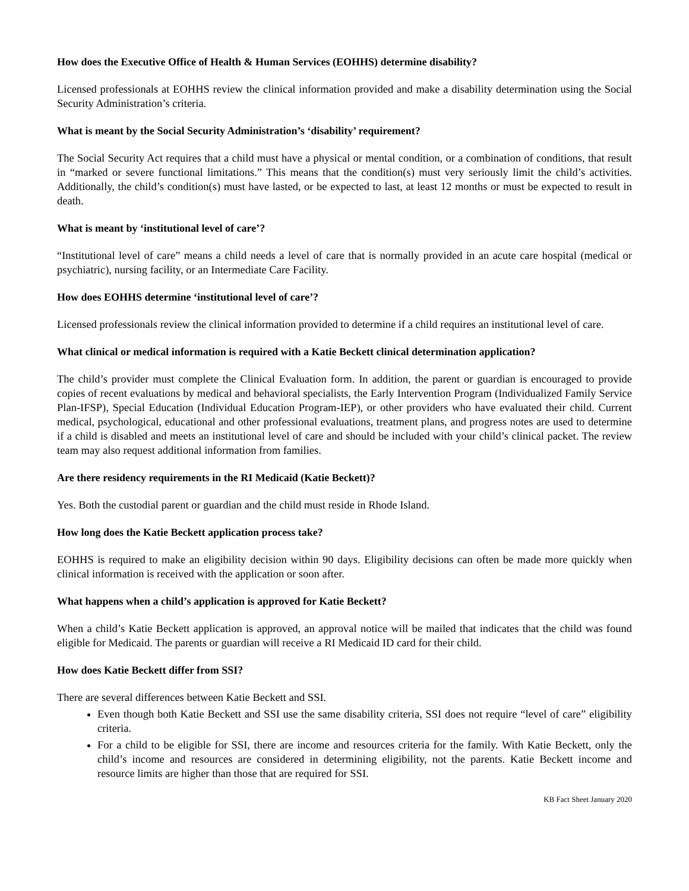How does the Executive Office of Health & Human Services (EOHHS) determine disability?
Licensed professionals at EOHHS review the clinical information provided and make a disability determination using the Social Security Administration’s criteria.
What is meant by the Social Security Administration’s ‘disability’ requirement?
The Social Security Act requires that a child must have a physical or mental condition, or a combination of conditions, that result in “marked or severe functional limitations.” This means that the condition(s) must very seriously limit the child’s activities. Additionally, the child’s condition(s) must have lasted, or be expected to last, at least 12 months or must be expected to result in death.
What is meant by ‘institutional level of care’?
“Institutional level of care” means a child needs a level of care that is normally provided in an acute care hospital (medical or psychiatric), nursing facility, or an Intermediate Care Facility.
How does EOHHS determine ‘institutional level of care’?
Licensed professionals review the clinical information provided to determine if a child requires an institutional level of care.
What clinical or medical information is required with a Katie Beckett clinical determination application?
The child’s provider must complete the Clinical Evaluation form. In addition, the parent or guardian is encouraged to provide copies of recent evaluations by medical and behavioral specialists, the Early Intervention Program (Individualized Family Service Plan-IFSP), Special Education (Individual Education Program-IEP), or other providers who have evaluated their child. Current medical, psychological, educational and other professional evaluations, treatment plans, and progress notes are used to determine if a child is disabled and meets an institutional level of care and should be included with your child’s clinical packet. The review team may also request additional information from families.
Are there residency requirements in the RI Medicaid (Katie Beckett)?
Yes. Both the custodial parent or guardian and the child must reside in Rhode Island.
How long does the Katie Beckett application process take?
EOHHS is required to make an eligibility decision within 90 days. Eligibility decisions can often be made more quickly when clinical information is received with the application or soon after.
What happens when a child’s application is approved for Katie Beckett?
When a child’s Katie Beckett application is approved, an approval notice will be mailed that indicates that the child was found eligible for Medicaid. The parents or guardian will receive a RI Medicaid ID card for their child.
How does Katie Beckett differ from SSI?
There are several differences between Katie Beckett and SSI.
Even though both Katie Beckett and SSI use the same disability criteria, SSI does not require “level of care” eligibility criteria.
For a child to be eligible for SSI, there are income and resources criteria for the family. With Katie Beckett, only the child’s income and resources are considered in determining eligibility, not the parents. Katie Beckett income and resource limits are higher than those that are required for SSI.
KB Fact Sheet January 2020